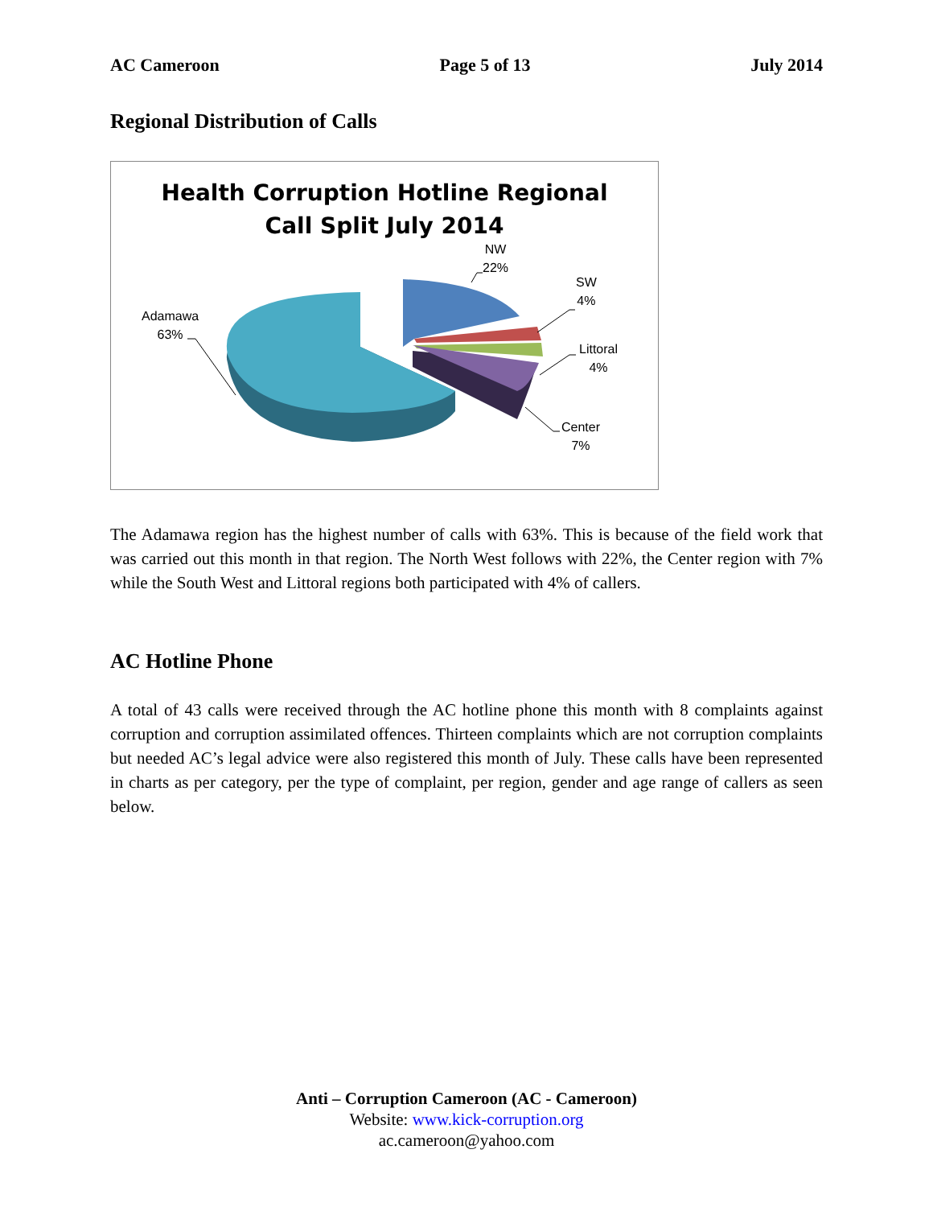AC Cameroon Page 5 of 13 July 2014
Regional Distribution of Calls
Health Corruption Hotline Regional
Call Split July 2014
Adamawa
63%
NW
22%
SW
4%
Littoral
4%
Center
7%
The Adamawa region has the highest number of calls with 63%. This is because of the field work that was carried out this month in that region. The North West follows with 22%, the Center region with 7% while the South West and Littoral regions both participated with 4% of callers.
AC Hotline Phone
A total of 43 calls were received through the AC hotline phone this month with 8 complaints against corruption and corruption assimilated offences. Thirteen complaints which are not corruption complaints but needed AC’s legal advice were also registered this month of July. These calls have been represented in charts as per category, per the type of complaint, per region, gender and age range of callers as seen below.
Anti – Corruption Cameroon (AC - Cameroon)
Website: www.kick-corruption.org
ac.cameroon@yahoo.com